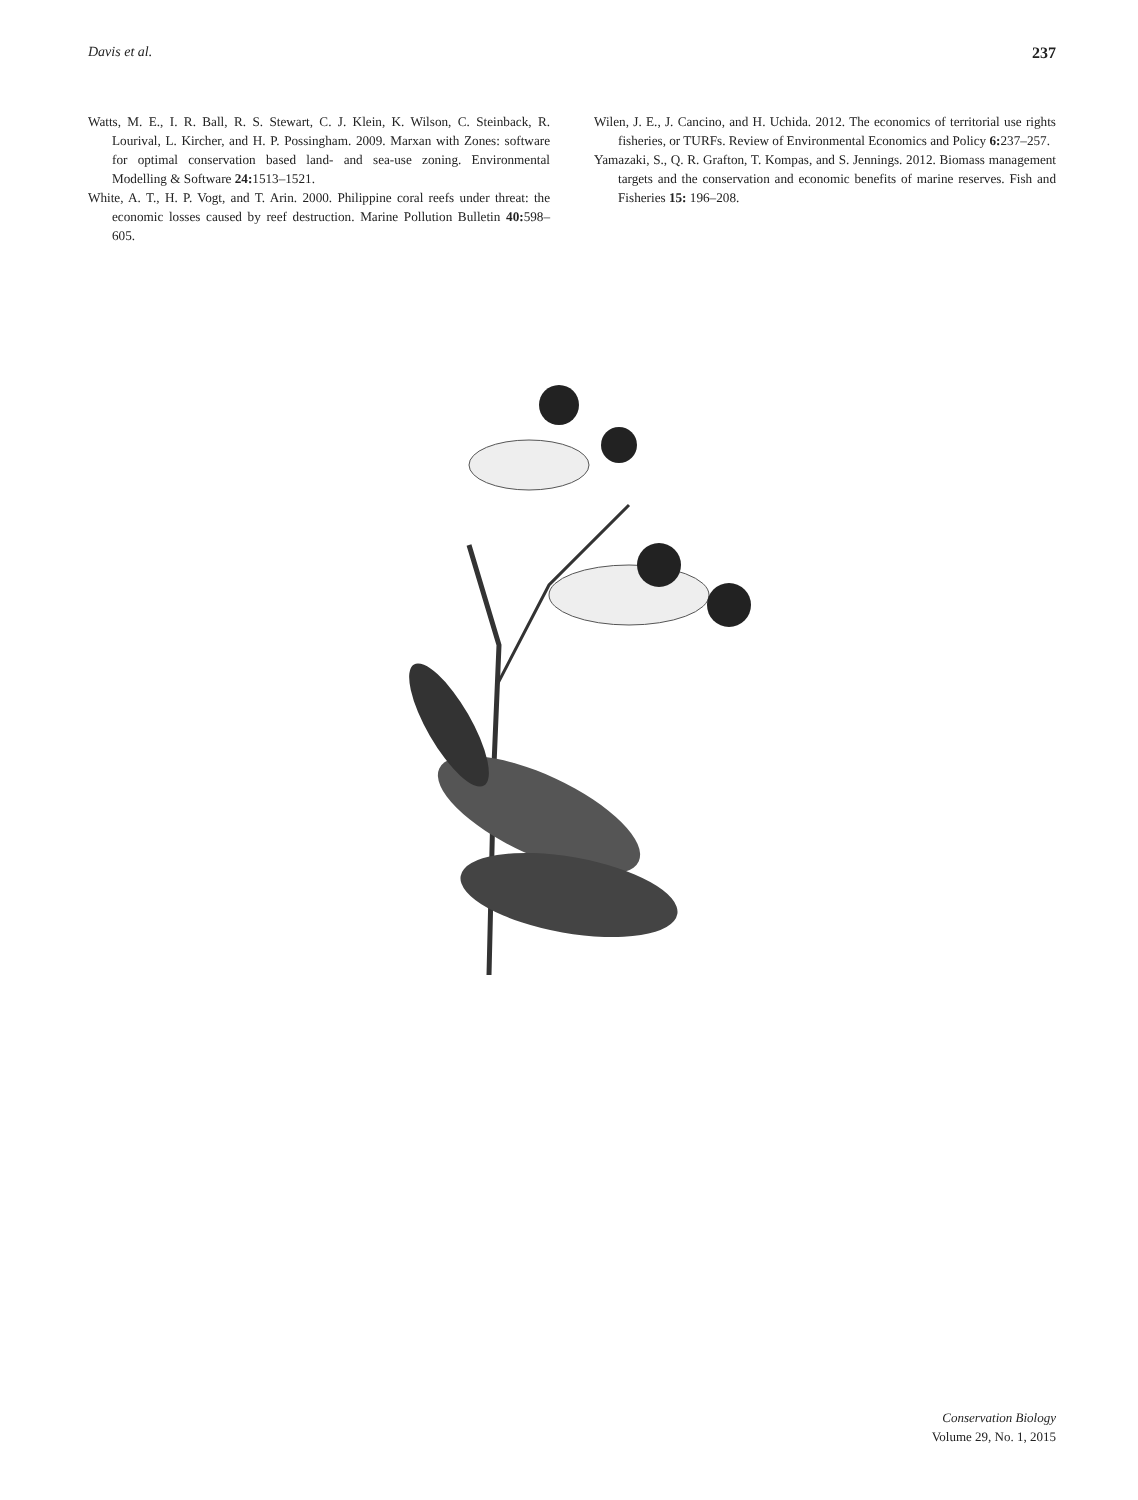Davis et al. 237
Watts, M. E., I. R. Ball, R. S. Stewart, C. J. Klein, K. Wilson, C. Steinback, R. Lourival, L. Kircher, and H. P. Possingham. 2009. Marxan with Zones: software for optimal conservation based land- and sea-use zoning. Environmental Modelling & Software 24: 1513–1521.
White, A. T., H. P. Vogt, and T. Arin. 2000. Philippine coral reefs under threat: the economic losses caused by reef destruction. Marine Pollution Bulletin 40: 598–605.
Wilen, J. E., J. Cancino, and H. Uchida. 2012. The economics of territorial use rights fisheries, or TURFs. Review of Environmental Economics and Policy 6: 237–257.
Yamazaki, S., Q. R. Grafton, T. Kompas, and S. Jennings. 2012. Biomass management targets and the conservation and economic benefits of marine reserves. Fish and Fisheries 15: 196–208.
Conservation Biology
Volume 29, No. 1, 2015